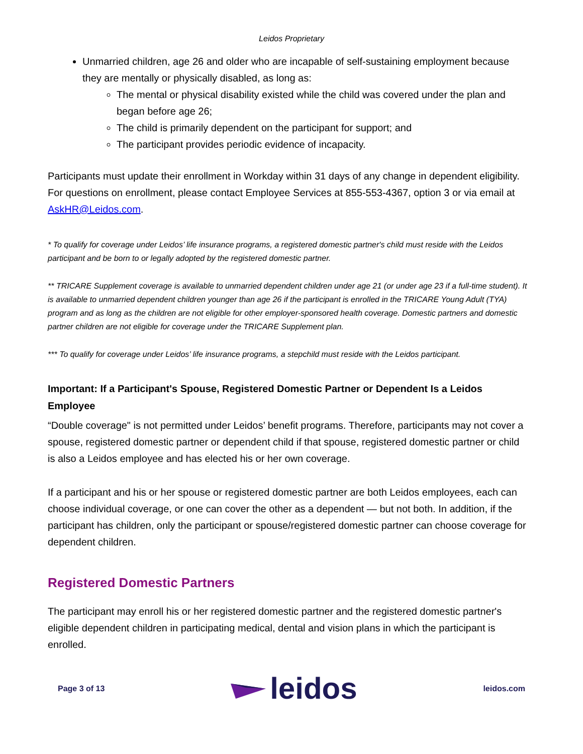Leidos Proprietary
Unmarried children, age 26 and older who are incapable of self-sustaining employment because they are mentally or physically disabled, as long as:
The mental or physical disability existed while the child was covered under the plan and began before age 26;
The child is primarily dependent on the participant for support; and
The participant provides periodic evidence of incapacity.
Participants must update their enrollment in Workday within 31 days of any change in dependent eligibility. For questions on enrollment, please contact Employee Services at 855-553-4367, option 3 or via email at AskHR@Leidos.com.
* To qualify for coverage under Leidos’ life insurance programs, a registered domestic partner's child must reside with the Leidos participant and be born to or legally adopted by the registered domestic partner.
** TRICARE Supplement coverage is available to unmarried dependent children under age 21 (or under age 23 if a full-time student). It is available to unmarried dependent children younger than age 26 if the participant is enrolled in the TRICARE Young Adult (TYA) program and as long as the children are not eligible for other employer-sponsored health coverage. Domestic partners and domestic partner children are not eligible for coverage under the TRICARE Supplement plan.
*** To qualify for coverage under Leidos’ life insurance programs, a stepchild must reside with the Leidos participant.
Important: If a Participant's Spouse, Registered Domestic Partner or Dependent Is a Leidos Employee
“Double coverage" is not permitted under Leidos’ benefit programs. Therefore, participants may not cover a spouse, registered domestic partner or dependent child if that spouse, registered domestic partner or child is also a Leidos employee and has elected his or her own coverage.
If a participant and his or her spouse or registered domestic partner are both Leidos employees, each can choose individual coverage, or one can cover the other as a dependent — but not both. In addition, if the participant has children, only the participant or spouse/registered domestic partner can choose coverage for dependent children.
Registered Domestic Partners
The participant may enroll his or her registered domestic partner and the registered domestic partner's eligible dependent children in participating medical, dental and vision plans in which the participant is enrolled.
Page 3 of 13 leidos leidos.com